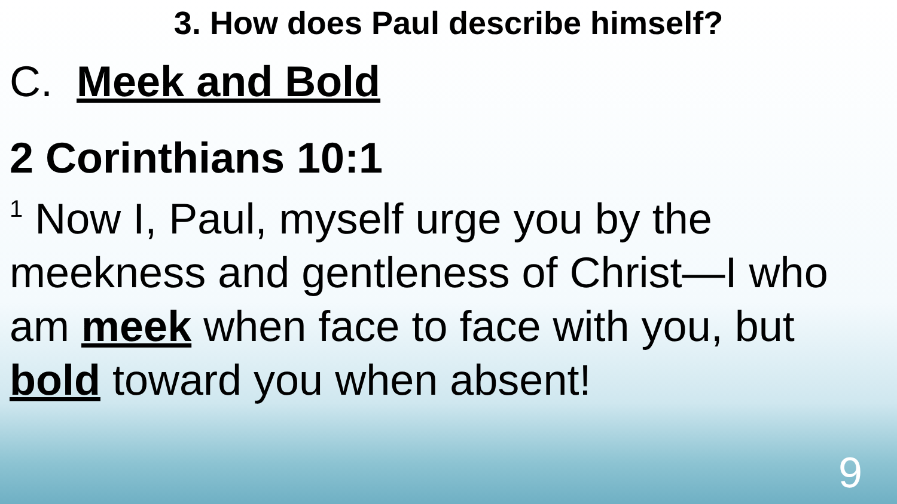3. How does Paul describe himself?
C. Meek and Bold
2 Corinthians 10:1
<sup>1</sup> Now I, Paul, myself urge you by the meekness and gentleness of Christ—I who am meek when face to face with you, but bold toward you when absent!
9